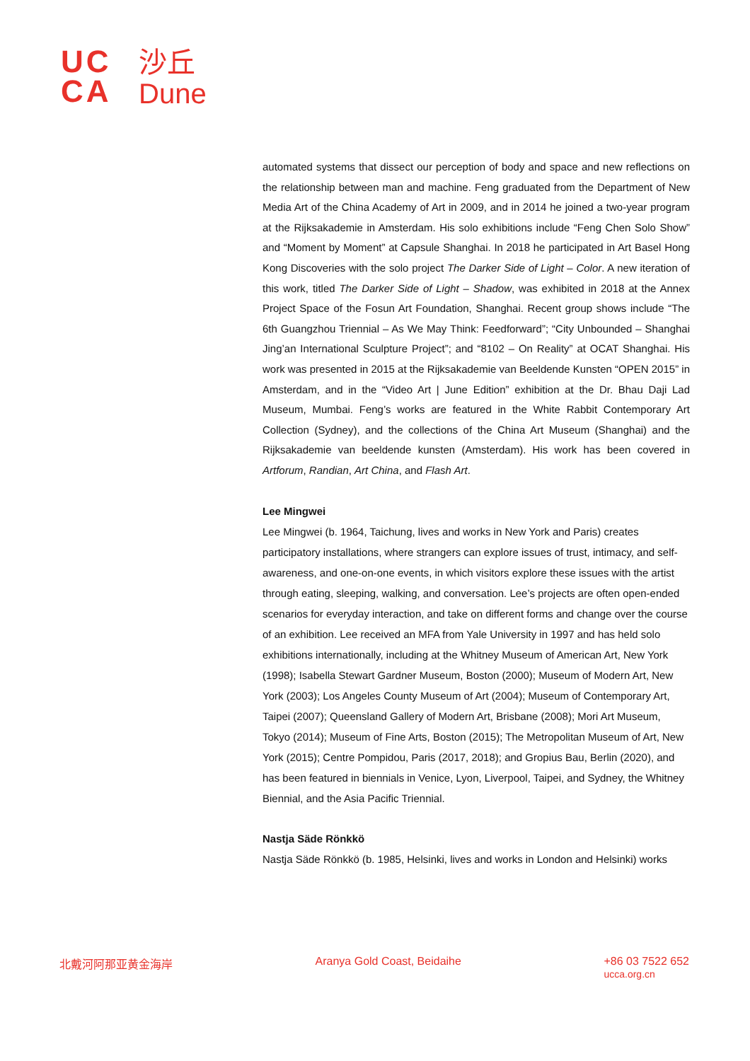UC
CA
沙丘
Dune
automated systems that dissect our perception of body and space and new reflections on the relationship between man and machine. Feng graduated from the Department of New Media Art of the China Academy of Art in 2009, and in 2014 he joined a two-year program at the Rijksakademie in Amsterdam. His solo exhibitions include “Feng Chen Solo Show” and “Moment by Moment” at Capsule Shanghai. In 2018 he participated in Art Basel Hong Kong Discoveries with the solo project The Darker Side of Light – Color. A new iteration of this work, titled The Darker Side of Light – Shadow, was exhibited in 2018 at the Annex Project Space of the Fosun Art Foundation, Shanghai. Recent group shows include “The 6th Guangzhou Triennial – As We May Think: Feedforward”; “City Unbounded – Shanghai Jing’an International Sculpture Project”; and “8102 – On Reality” at OCAT Shanghai. His work was presented in 2015 at the Rijksakademie van Beeldende Kunsten “OPEN 2015” in Amsterdam, and in the “Video Art | June Edition” exhibition at the Dr. Bhau Daji Lad Museum, Mumbai. Feng’s works are featured in the White Rabbit Contemporary Art Collection (Sydney), and the collections of the China Art Museum (Shanghai) and the Rijksakademie van beeldende kunsten (Amsterdam). His work has been covered in Artforum, Randian, Art China, and Flash Art.
Lee Mingwei
Lee Mingwei (b. 1964, Taichung, lives and works in New York and Paris) creates participatory installations, where strangers can explore issues of trust, intimacy, and self-awareness, and one-on-one events, in which visitors explore these issues with the artist through eating, sleeping, walking, and conversation. Lee’s projects are often open-ended scenarios for everyday interaction, and take on different forms and change over the course of an exhibition. Lee received an MFA from Yale University in 1997 and has held solo exhibitions internationally, including at the Whitney Museum of American Art, New York (1998); Isabella Stewart Gardner Museum, Boston (2000); Museum of Modern Art, New York (2003); Los Angeles County Museum of Art (2004); Museum of Contemporary Art, Taipei (2007); Queensland Gallery of Modern Art, Brisbane (2008); Mori Art Museum, Tokyo (2014); Museum of Fine Arts, Boston (2015); The Metropolitan Museum of Art, New York (2015); Centre Pompidou, Paris (2017, 2018); and Gropius Bau, Berlin (2020), and has been featured in biennials in Venice, Lyon, Liverpool, Taipei, and Sydney, the Whitney Biennial, and the Asia Pacific Triennial.
Nastja Säde Rönkkö
Nastja Säde Rönkkö (b. 1985, Helsinki, lives and works in London and Helsinki) works
北戴河阿那亚黄金海岸 Aranya Gold Coast, Beidaihe +86 03 7522 652
ucca.org.cn